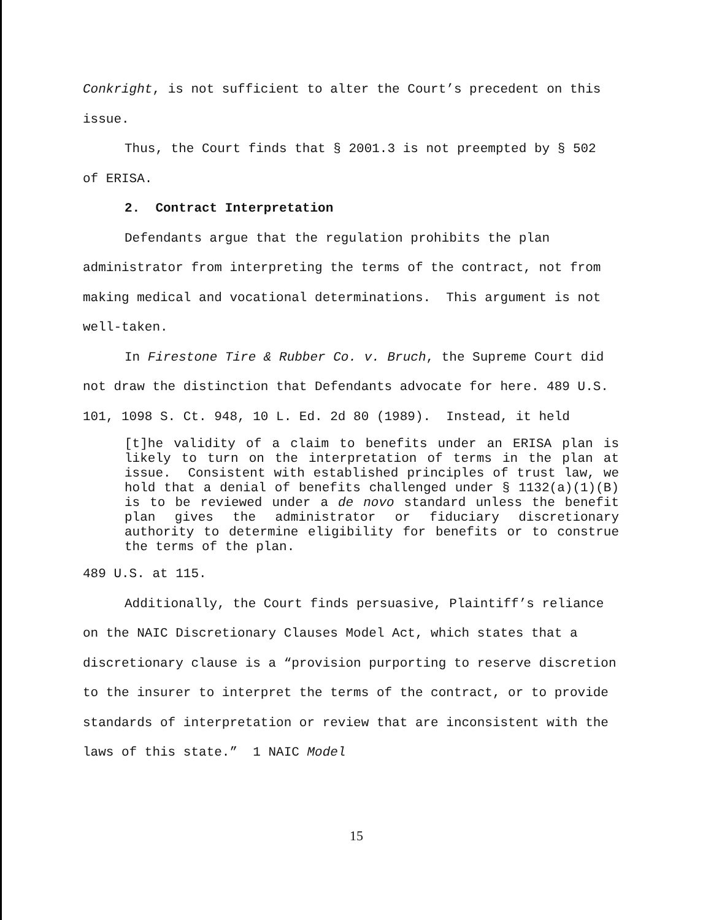Conkright, is not sufficient to alter the Court’s precedent on this issue.
Thus, the Court finds that § 2001.3 is not preempted by § 502 of ERISA.
2. Contract Interpretation
Defendants argue that the regulation prohibits the plan administrator from interpreting the terms of the contract, not from making medical and vocational determinations. This argument is not well-taken.
In Firestone Tire & Rubber Co. v. Bruch, the Supreme Court did not draw the distinction that Defendants advocate for here. 489 U.S. 101, 1098 S. Ct. 948, 10 L. Ed. 2d 80 (1989). Instead, it held
[t]he validity of a claim to benefits under an ERISA plan is likely to turn on the interpretation of terms in the plan at issue. Consistent with established principles of trust law, we hold that a denial of benefits challenged under § 1132(a)(1)(B) is to be reviewed under a de novo standard unless the benefit plan gives the administrator or fiduciary discretionary authority to determine eligibility for benefits or to construe the terms of the plan.
489 U.S. at 115.
Additionally, the Court finds persuasive, Plaintiff’s reliance on the NAIC Discretionary Clauses Model Act, which states that a discretionary clause is a “provision purporting to reserve discretion to the insurer to interpret the terms of the contract, or to provide standards of interpretation or review that are inconsistent with the laws of this state.” 1 NAIC Model
15